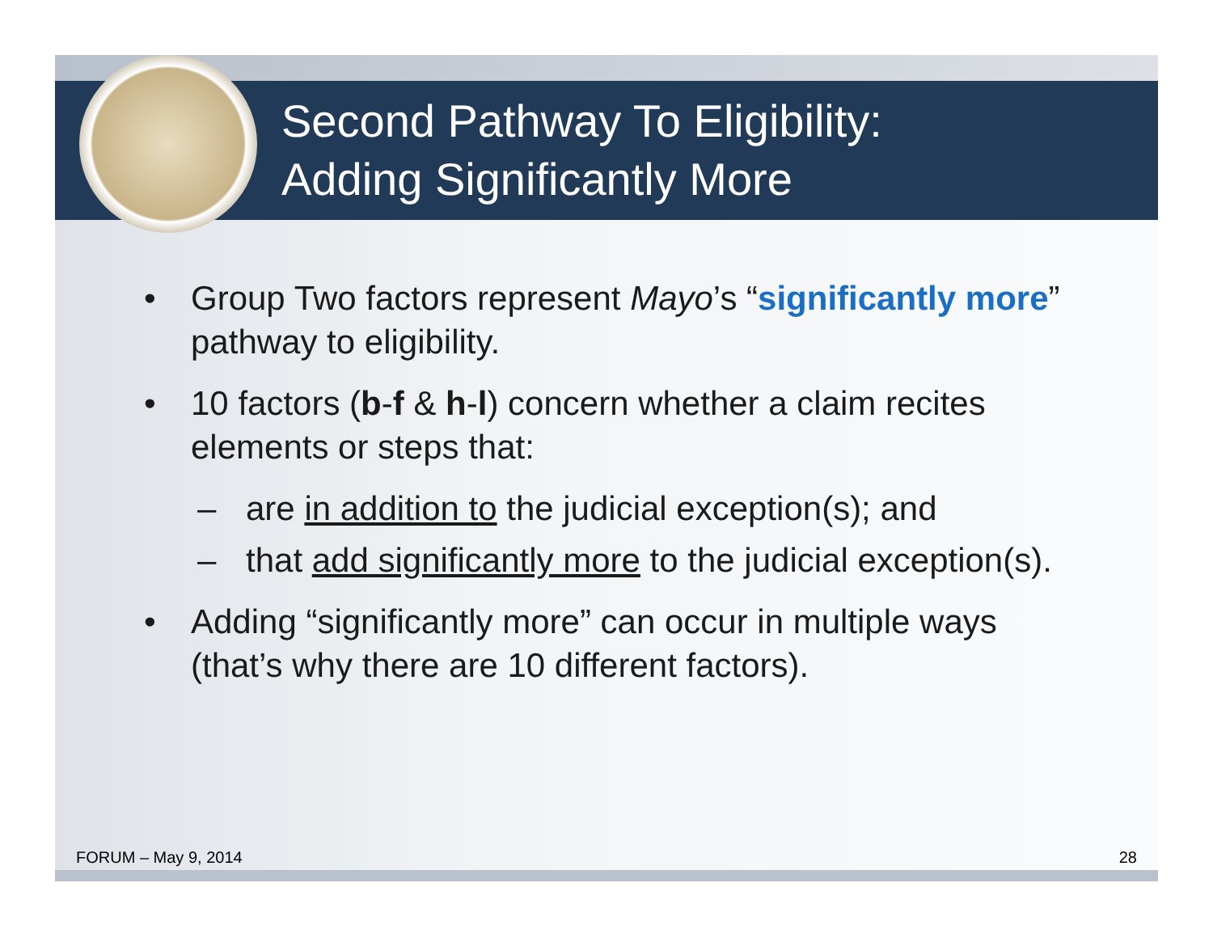Second Pathway To Eligibility:
Adding Significantly More
• Group Two factors represent Mayo’s “significantly more” pathway to eligibility.
• 10 factors (b-f & h-l) concern whether a claim recites elements or steps that:
– are in addition to the judicial exception(s); and
– that add significantly more to the judicial exception(s).
• Adding “significantly more” can occur in multiple ways (that’s why there are 10 different factors).
FORUM – May 9, 2014 28